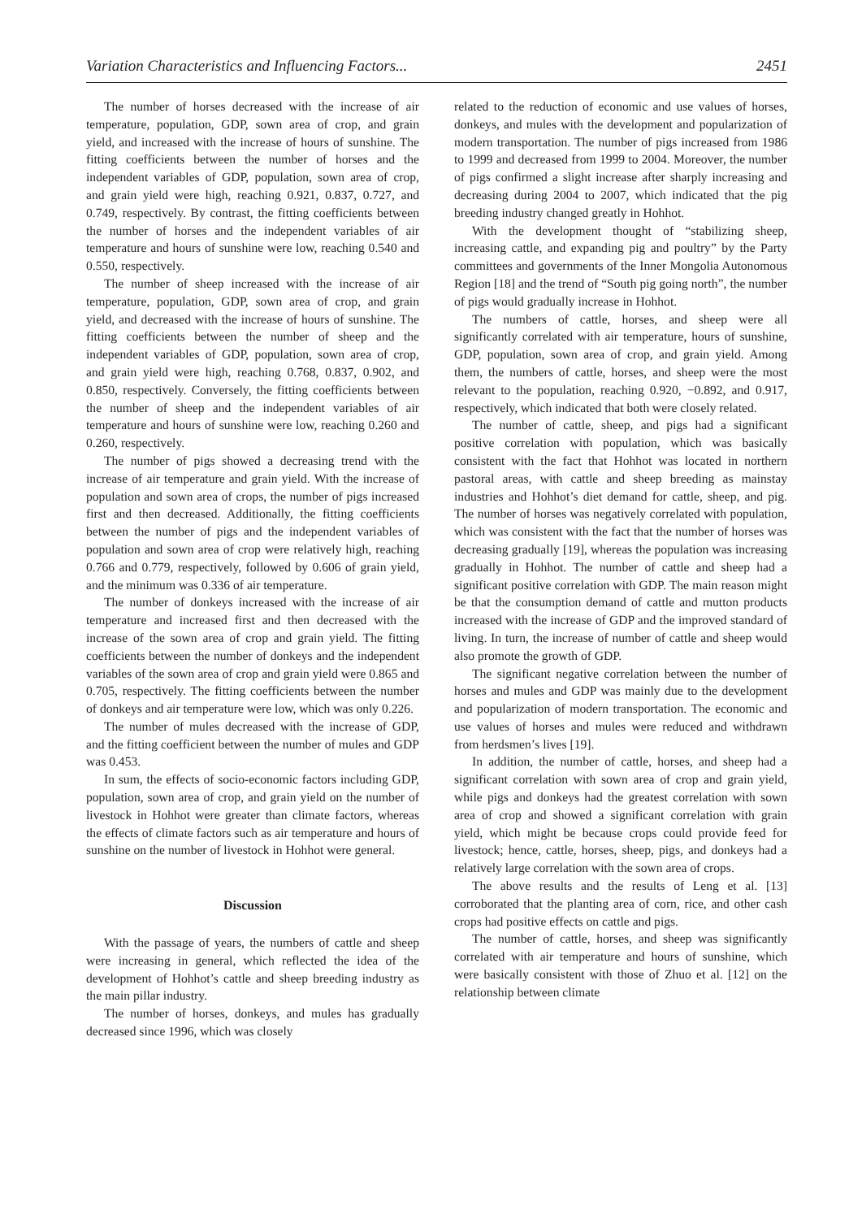Variation Characteristics and Influencing Factors... 2451
The number of horses decreased with the increase of air temperature, population, GDP, sown area of crop, and grain yield, and increased with the increase of hours of sunshine. The fitting coefficients between the number of horses and the independent variables of GDP, population, sown area of crop, and grain yield were high, reaching 0.921, 0.837, 0.727, and 0.749, respectively. By contrast, the fitting coefficients between the number of horses and the independent variables of air temperature and hours of sunshine were low, reaching 0.540 and 0.550, respectively.
The number of sheep increased with the increase of air temperature, population, GDP, sown area of crop, and grain yield, and decreased with the increase of hours of sunshine. The fitting coefficients between the number of sheep and the independent variables of GDP, population, sown area of crop, and grain yield were high, reaching 0.768, 0.837, 0.902, and 0.850, respectively. Conversely, the fitting coefficients between the number of sheep and the independent variables of air temperature and hours of sunshine were low, reaching 0.260 and 0.260, respectively.
The number of pigs showed a decreasing trend with the increase of air temperature and grain yield. With the increase of population and sown area of crops, the number of pigs increased first and then decreased. Additionally, the fitting coefficients between the number of pigs and the independent variables of population and sown area of crop were relatively high, reaching 0.766 and 0.779, respectively, followed by 0.606 of grain yield, and the minimum was 0.336 of air temperature.
The number of donkeys increased with the increase of air temperature and increased first and then decreased with the increase of the sown area of crop and grain yield. The fitting coefficients between the number of donkeys and the independent variables of the sown area of crop and grain yield were 0.865 and 0.705, respectively. The fitting coefficients between the number of donkeys and air temperature were low, which was only 0.226.
The number of mules decreased with the increase of GDP, and the fitting coefficient between the number of mules and GDP was 0.453.
In sum, the effects of socio-economic factors including GDP, population, sown area of crop, and grain yield on the number of livestock in Hohhot were greater than climate factors, whereas the effects of climate factors such as air temperature and hours of sunshine on the number of livestock in Hohhot were general.
Discussion
With the passage of years, the numbers of cattle and sheep were increasing in general, which reflected the idea of the development of Hohhot’s cattle and sheep breeding industry as the main pillar industry.
The number of horses, donkeys, and mules has gradually decreased since 1996, which was closely
related to the reduction of economic and use values of horses, donkeys, and mules with the development and popularization of modern transportation. The number of pigs increased from 1986 to 1999 and decreased from 1999 to 2004. Moreover, the number of pigs confirmed a slight increase after sharply increasing and decreasing during 2004 to 2007, which indicated that the pig breeding industry changed greatly in Hohhot.
With the development thought of “stabilizing sheep, increasing cattle, and expanding pig and poultry” by the Party committees and governments of the Inner Mongolia Autonomous Region [18] and the trend of “South pig going north”, the number of pigs would gradually increase in Hohhot.
The numbers of cattle, horses, and sheep were all significantly correlated with air temperature, hours of sunshine, GDP, population, sown area of crop, and grain yield. Among them, the numbers of cattle, horses, and sheep were the most relevant to the population, reaching 0.920, −0.892, and 0.917, respectively, which indicated that both were closely related.
The number of cattle, sheep, and pigs had a significant positive correlation with population, which was basically consistent with the fact that Hohhot was located in northern pastoral areas, with cattle and sheep breeding as mainstay industries and Hohhot’s diet demand for cattle, sheep, and pig. The number of horses was negatively correlated with population, which was consistent with the fact that the number of horses was decreasing gradually [19], whereas the population was increasing gradually in Hohhot. The number of cattle and sheep had a significant positive correlation with GDP. The main reason might be that the consumption demand of cattle and mutton products increased with the increase of GDP and the improved standard of living. In turn, the increase of number of cattle and sheep would also promote the growth of GDP.
The significant negative correlation between the number of horses and mules and GDP was mainly due to the development and popularization of modern transportation. The economic and use values of horses and mules were reduced and withdrawn from herdsmen’s lives [19].
In addition, the number of cattle, horses, and sheep had a significant correlation with sown area of crop and grain yield, while pigs and donkeys had the greatest correlation with sown area of crop and showed a significant correlation with grain yield, which might be because crops could provide feed for livestock; hence, cattle, horses, sheep, pigs, and donkeys had a relatively large correlation with the sown area of crops.
The above results and the results of Leng et al. [13] corroborated that the planting area of corn, rice, and other cash crops had positive effects on cattle and pigs.
The number of cattle, horses, and sheep was significantly correlated with air temperature and hours of sunshine, which were basically consistent with those of Zhuo et al. [12] on the relationship between climate